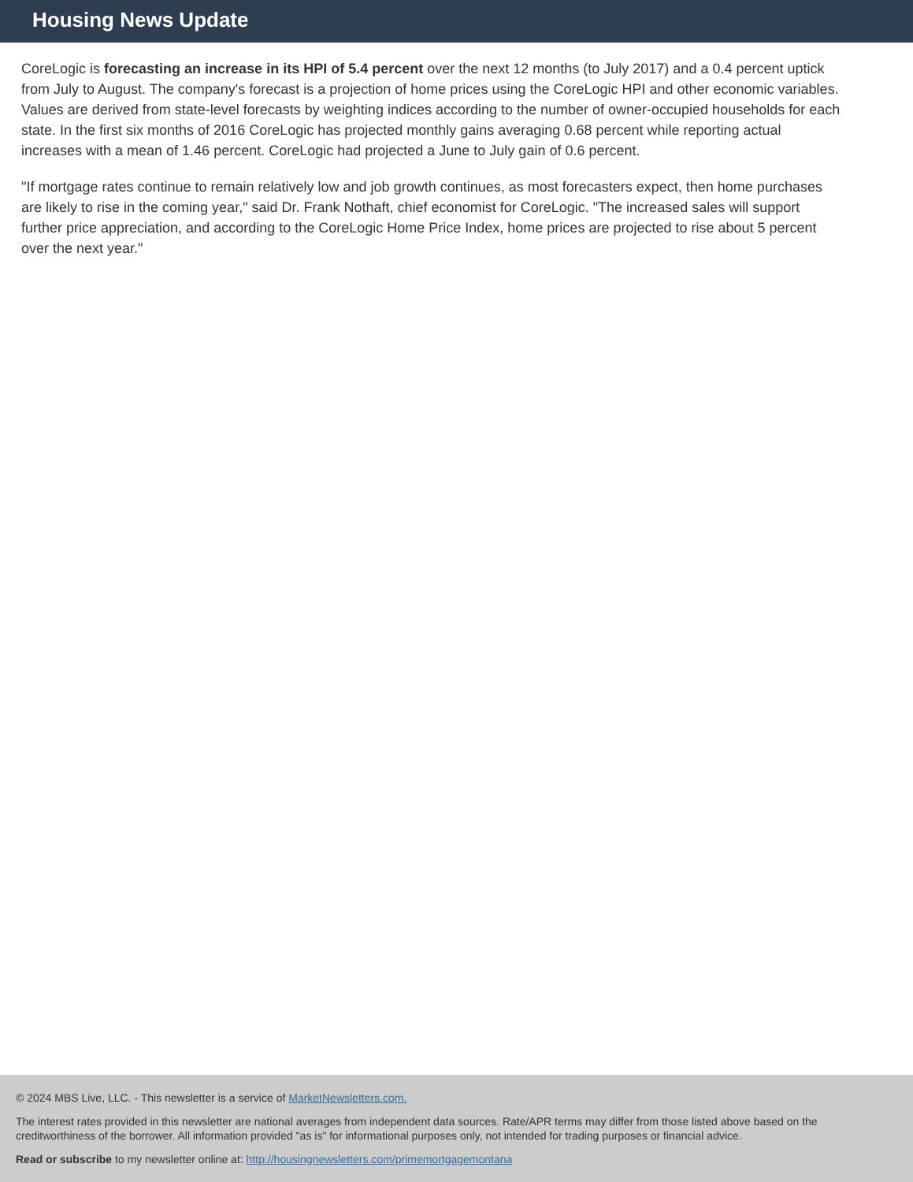Housing News Update
CoreLogic is forecasting an increase in its HPI of 5.4 percent over the next 12 months (to July 2017) and a 0.4 percent uptick from July to August. The company's forecast is a projection of home prices using the CoreLogic HPI and other economic variables. Values are derived from state-level forecasts by weighting indices according to the number of owner-occupied households for each state. In the first six months of 2016 CoreLogic has projected monthly gains averaging 0.68 percent while reporting actual increases with a mean of 1.46 percent. CoreLogic had projected a June to July gain of 0.6 percent.
"If mortgage rates continue to remain relatively low and job growth continues, as most forecasters expect, then home purchases are likely to rise in the coming year," said Dr. Frank Nothaft, chief economist for CoreLogic. "The increased sales will support further price appreciation, and according to the CoreLogic Home Price Index, home prices are projected to rise about 5 percent over the next year."
© 2024 MBS Live, LLC. - This newsletter is a service of MarketNewsletters.com.
The interest rates provided in this newsletter are national averages from independent data sources. Rate/APR terms may differ from those listed above based on the creditworthiness of the borrower. All information provided "as is" for informational purposes only, not intended for trading purposes or financial advice.
Read or subscribe to my newsletter online at: http://housingnewsletters.com/primemortgagemontana